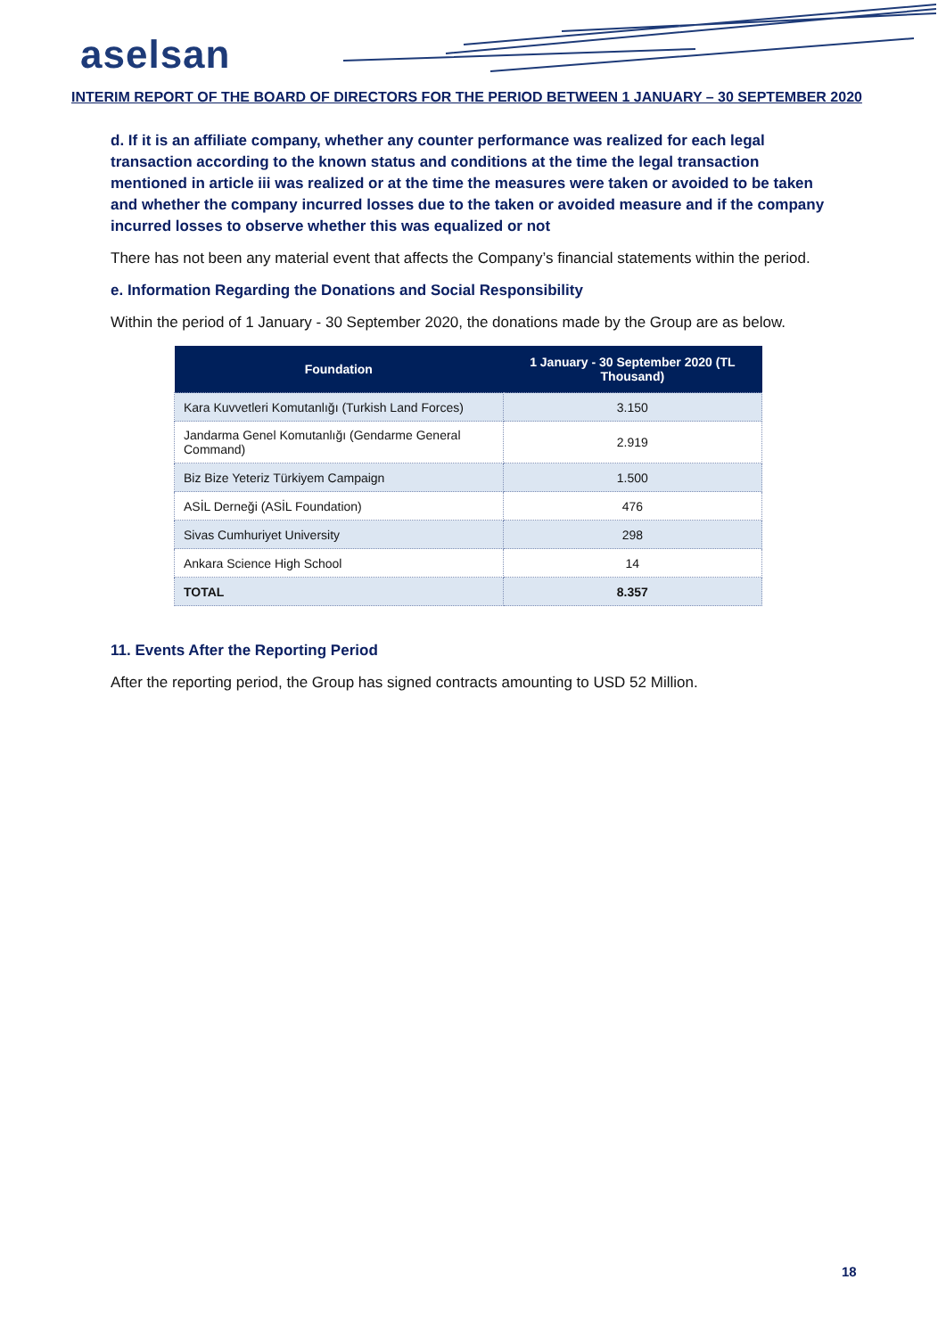aselsan
INTERIM REPORT OF THE BOARD OF DIRECTORS FOR THE PERIOD BETWEEN 1 JANUARY – 30 SEPTEMBER 2020
d. If it is an affiliate company, whether any counter performance was realized for each legal transaction according to the known status and conditions at the time the legal transaction mentioned in article iii was realized or at the time the measures were taken or avoided to be taken and whether the company incurred losses due to the taken or avoided measure and if the company incurred losses to observe whether this was equalized or not
There has not been any material event that affects the Company’s financial statements within the period.
e. Information Regarding the Donations and Social Responsibility
Within the period of 1 January - 30 September 2020, the donations made by the Group are as below.
| Foundation | 1 January - 30 September 2020 (TL Thousand) |
| --- | --- |
| Kara Kuvvetleri Komutanlığı (Turkish Land Forces) | 3.150 |
| Jandarma Genel Komutanlığı (Gendarme General Command) | 2.919 |
| Biz Bize Yeteriz Türkiyem Campaign | 1.500 |
| ASİL Derneği (ASİL Foundation) | 476 |
| Sivas Cumhuriyet University | 298 |
| Ankara Science High School | 14 |
| TOTAL | 8.357 |
11. Events After the Reporting Period
After the reporting period, the Group has signed contracts amounting to USD 52 Million.
18